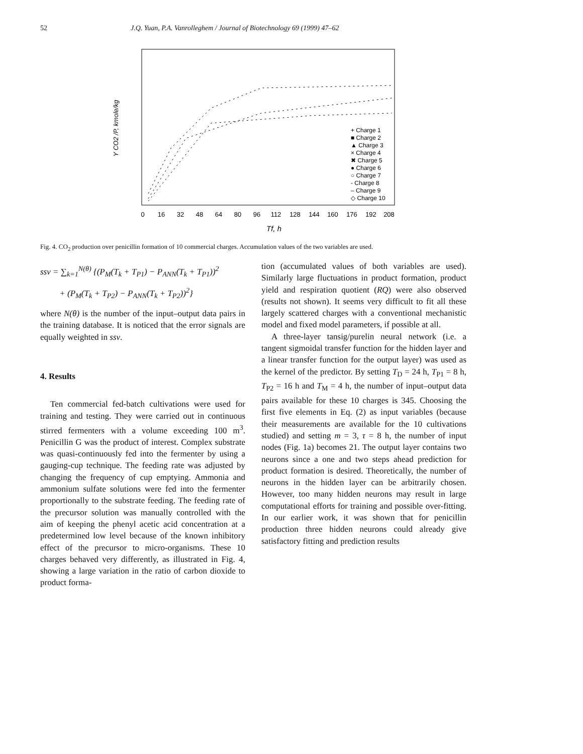52 J.Q. Yuan, P.A. Vanrolleghem / Journal of Biotechnology 69 (1999) 47–62
Y CO2 /P, kmole/kg
0
16
32
48
64
80
96
112
128
144
160
176
192
208
Tf, h
+ Charge 1
■ Charge 2
▲ Charge 3
× Charge 4
✖ Charge 5
● Charge 6
○ Charge 7
- Charge 8
– Charge 9
◇ Charge 10
Fig. 4. CO<sub>2</sub> production over penicillin formation of 10 commercial charges. Accumulation values of the two variables are used.
ssv = ∑<sub>k=1</sub><sup>N(θ)</sup> {(P<sub>M</sub>(T<sub>k</sub> + T<sub>P1</sub>) − P<sub>ANN</sub>(T<sub>k</sub> + T<sub>P1</sub>))<sup>2</sup>
+ (P<sub>M</sub>(T<sub>k</sub> + T<sub>P2</sub>) − P<sub>ANN</sub>(T<sub>k</sub> + T<sub>P2</sub>))<sup>2</sup>}
where N(θ) is the number of the input–output data pairs in the training database. It is noticed that the error signals are equally weighted in ssv.
4. Results
Ten commercial fed-batch cultivations were used for training and testing. They were carried out in continuous stirred fermenters with a volume exceeding 100 m<sup>3</sup>. Penicillin G was the product of interest. Complex substrate was quasi-continuously fed into the fermenter by using a gauging-cup technique. The feeding rate was adjusted by changing the frequency of cup emptying. Ammonia and ammonium sulfate solutions were fed into the fermenter proportionally to the substrate feeding. The feeding rate of the precursor solution was manually controlled with the aim of keeping the phenyl acetic acid concentration at a predetermined low level because of the known inhibitory effect of the precursor to micro-organisms. These 10 charges behaved very differently, as illustrated in Fig. 4, showing a large variation in the ratio of carbon dioxide to product forma-
tion (accumulated values of both variables are used). Similarly large fluctuations in product formation, product yield and respiration quotient (RQ) were also observed (results not shown). It seems very difficult to fit all these largely scattered charges with a conventional mechanistic model and fixed model parameters, if possible at all.
A three-layer tansig/purelin neural network (i.e. a tangent sigmoidal transfer function for the hidden layer and a linear transfer function for the output layer) was used as the kernel of the predictor. By setting T<sub>D</sub> = 24 h, T<sub>P1</sub> = 8 h, T<sub>P2</sub> = 16 h and T<sub>M</sub> = 4 h, the number of input–output data pairs available for these 10 charges is 345. Choosing the first five elements in Eq. (2) as input variables (because their measurements are available for the 10 cultivations studied) and setting m = 3, τ = 8 h, the number of input nodes (Fig. 1a) becomes 21. The output layer contains two neurons since a one and two steps ahead prediction for product formation is desired. Theoretically, the number of neurons in the hidden layer can be arbitrarily chosen. However, too many hidden neurons may result in large computational efforts for training and possible over-fitting. In our earlier work, it was shown that for penicillin production three hidden neurons could already give satisfactory fitting and prediction results